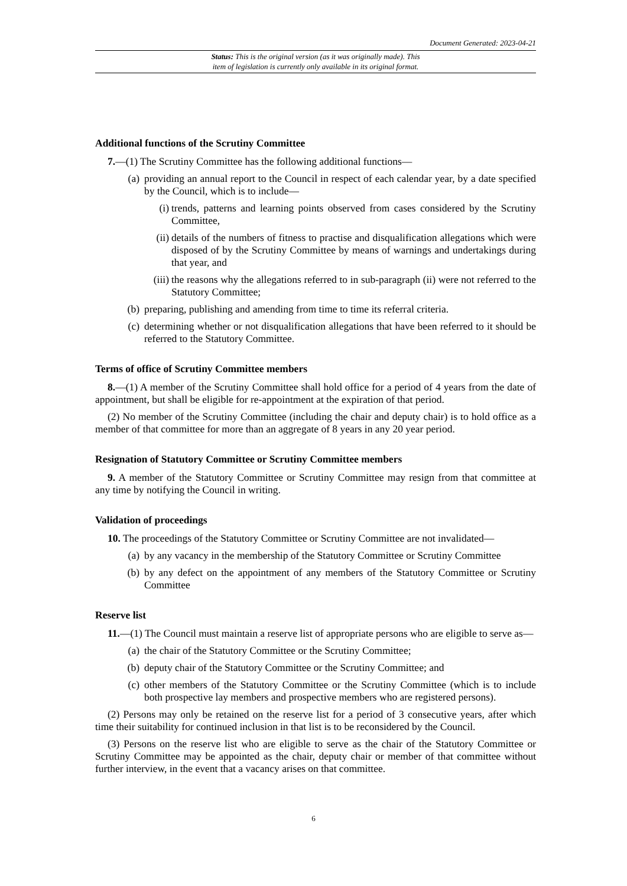Document Generated: 2023-04-21
Status: This is the original version (as it was originally made). This
item of legislation is currently only available in its original format.
Additional functions of the Scrutiny Committee
7.—(1) The Scrutiny Committee has the following additional functions—
(a) providing an annual report to the Council in respect of each calendar year, by a date specified by the Council, which is to include—
(i) trends, patterns and learning points observed from cases considered by the Scrutiny Committee,
(ii) details of the numbers of fitness to practise and disqualification allegations which were disposed of by the Scrutiny Committee by means of warnings and undertakings during that year, and
(iii) the reasons why the allegations referred to in sub-paragraph (ii) were not referred to the Statutory Committee;
(b) preparing, publishing and amending from time to time its referral criteria.
(c) determining whether or not disqualification allegations that have been referred to it should be referred to the Statutory Committee.
Terms of office of Scrutiny Committee members
8.—(1) A member of the Scrutiny Committee shall hold office for a period of 4 years from the date of appointment, but shall be eligible for re-appointment at the expiration of that period.
(2) No member of the Scrutiny Committee (including the chair and deputy chair) is to hold office as a member of that committee for more than an aggregate of 8 years in any 20 year period.
Resignation of Statutory Committee or Scrutiny Committee members
9. A member of the Statutory Committee or Scrutiny Committee may resign from that committee at any time by notifying the Council in writing.
Validation of proceedings
10. The proceedings of the Statutory Committee or Scrutiny Committee are not invalidated—
(a) by any vacancy in the membership of the Statutory Committee or Scrutiny Committee
(b) by any defect on the appointment of any members of the Statutory Committee or Scrutiny Committee
Reserve list
11.—(1) The Council must maintain a reserve list of appropriate persons who are eligible to serve as—
(a) the chair of the Statutory Committee or the Scrutiny Committee;
(b) deputy chair of the Statutory Committee or the Scrutiny Committee; and
(c) other members of the Statutory Committee or the Scrutiny Committee (which is to include both prospective lay members and prospective members who are registered persons).
(2) Persons may only be retained on the reserve list for a period of 3 consecutive years, after which time their suitability for continued inclusion in that list is to be reconsidered by the Council.
(3) Persons on the reserve list who are eligible to serve as the chair of the Statutory Committee or Scrutiny Committee may be appointed as the chair, deputy chair or member of that committee without further interview, in the event that a vacancy arises on that committee.
6